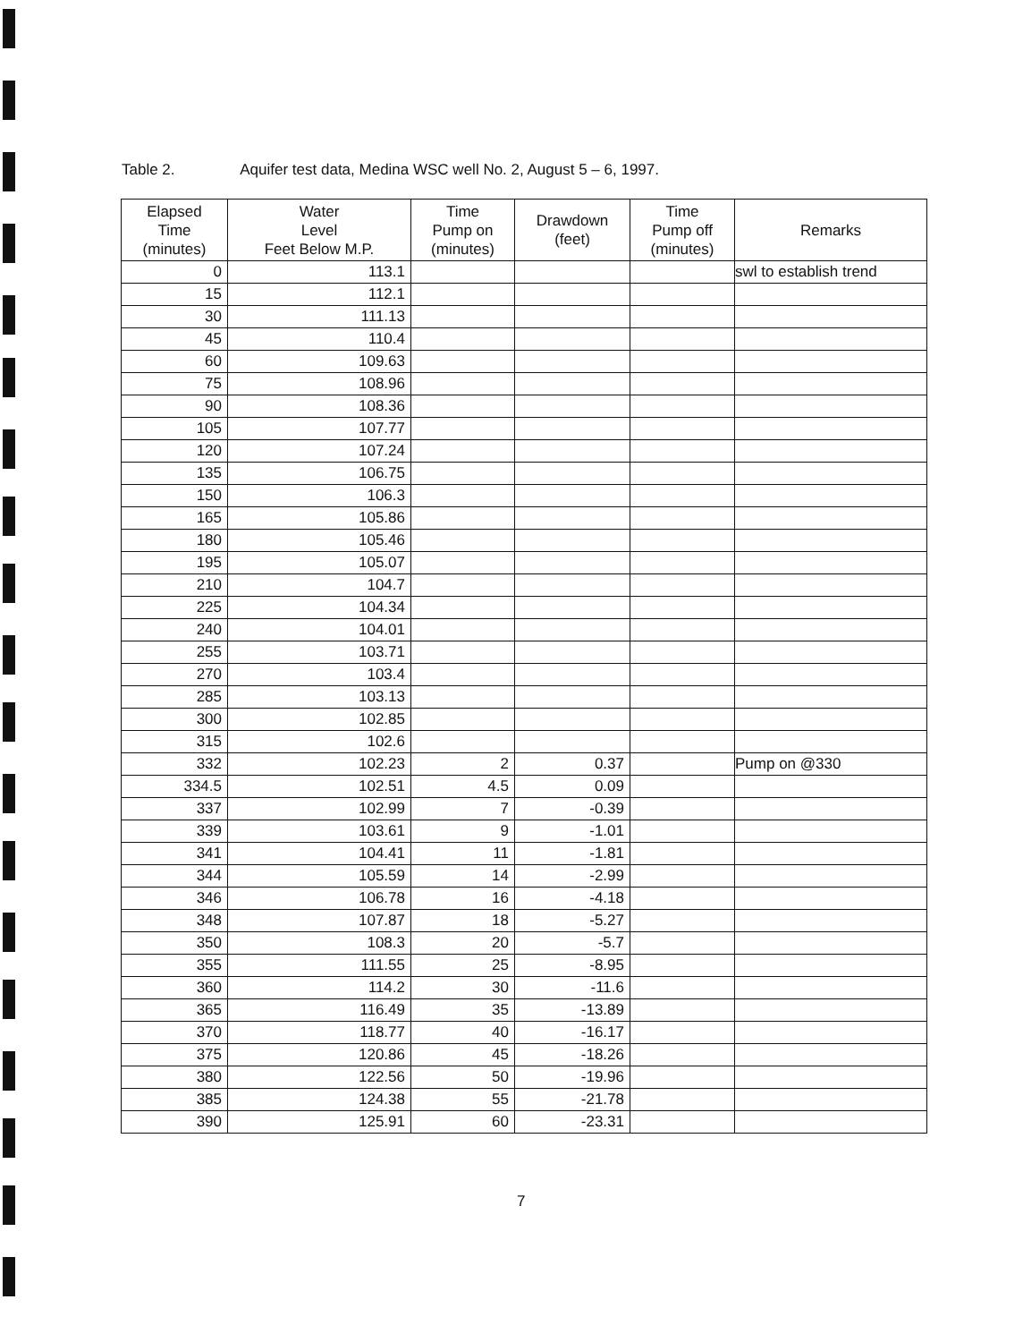Table 2. Aquifer test data, Medina WSC well No. 2, August 5 – 6, 1997.
| Elapsed Time (minutes) | Water Level Feet Below M.P. | Time Pump on (minutes) | Drawdown (feet) | Time Pump off (minutes) | Remarks |
| --- | --- | --- | --- | --- | --- |
| 0 | 113.1 | | | | swl to establish trend |
| 15 | 112.1 | | | | |
| 30 | 111.13 | | | | |
| 45 | 110.4 | | | | |
| 60 | 109.63 | | | | |
| 75 | 108.96 | | | | |
| 90 | 108.36 | | | | |
| 105 | 107.77 | | | | |
| 120 | 107.24 | | | | |
| 135 | 106.75 | | | | |
| 150 | 106.3 | | | | |
| 165 | 105.86 | | | | |
| 180 | 105.46 | | | | |
| 195 | 105.07 | | | | |
| 210 | 104.7 | | | | |
| 225 | 104.34 | | | | |
| 240 | 104.01 | | | | |
| 255 | 103.71 | | | | |
| 270 | 103.4 | | | | |
| 285 | 103.13 | | | | |
| 300 | 102.85 | | | | |
| 315 | 102.6 | | | | |
| 332 | 102.23 | 2 | 0.37 | | Pump on @330 |
| 334.5 | 102.51 | 4.5 | 0.09 | | |
| 337 | 102.99 | 7 | -0.39 | | |
| 339 | 103.61 | 9 | -1.01 | | |
| 341 | 104.41 | 11 | -1.81 | | |
| 344 | 105.59 | 14 | -2.99 | | |
| 346 | 106.78 | 16 | -4.18 | | |
| 348 | 107.87 | 18 | -5.27 | | |
| 350 | 108.3 | 20 | -5.7 | | |
| 355 | 111.55 | 25 | -8.95 | | |
| 360 | 114.2 | 30 | -11.6 | | |
| 365 | 116.49 | 35 | -13.89 | | |
| 370 | 118.77 | 40 | -16.17 | | |
| 375 | 120.86 | 45 | -18.26 | | |
| 380 | 122.56 | 50 | -19.96 | | |
| 385 | 124.38 | 55 | -21.78 | | |
| 390 | 125.91 | 60 | -23.31 | | |
7